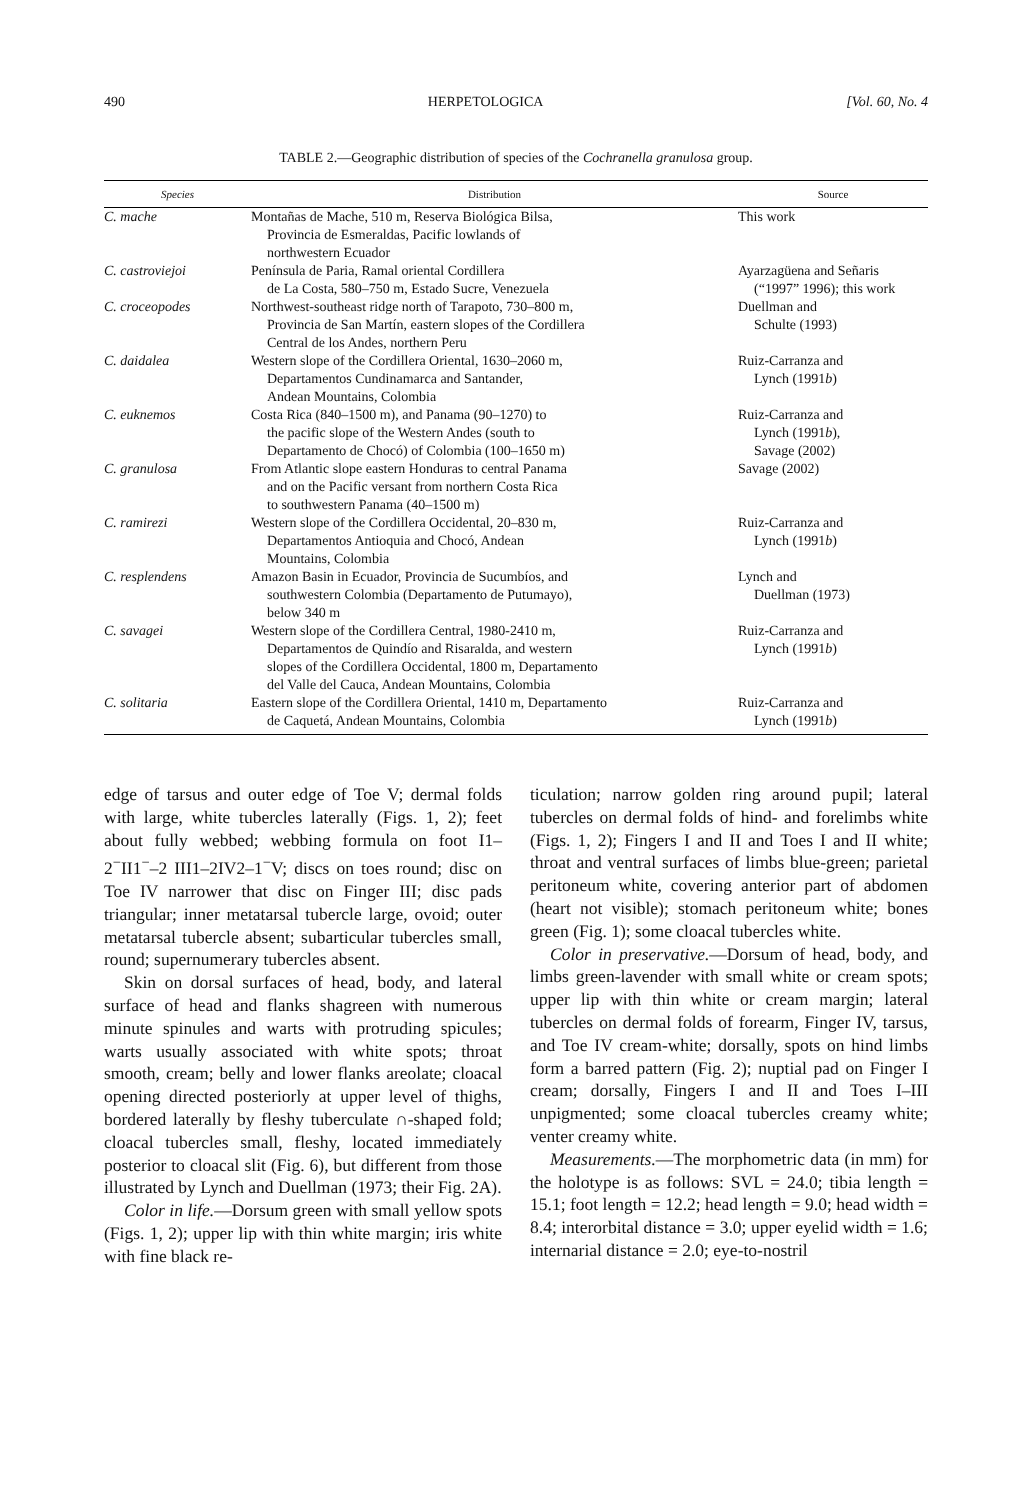490 HERPETOLOGICA [Vol. 60, No. 4
TABLE 2.—Geographic distribution of species of the Cochranella granulosa group.
| Species | Distribution | Source |
| --- | --- | --- |
| C. mache | Montañas de Mache, 510 m, Reserva Biológica Bilsa, Provincia de Esmeraldas, Pacific lowlands of northwestern Ecuador | This work |
| C. castroviejoi | Península de Paria, Ramal oriental Cordillera de La Costa, 580–750 m, Estado Sucre, Venezuela | Ayarzagüena and Señaris (“1997” 1996); this work |
| C. croceopodes | Northwest-southeast ridge north of Tarapoto, 730–800 m, Provincia de San Martín, eastern slopes of the Cordillera Central de los Andes, northern Peru | Duellman and Schulte (1993) |
| C. daidalea | Western slope of the Cordillera Oriental, 1630–2060 m, Departamentos Cundinamarca and Santander, Andean Mountains, Colombia | Ruiz-Carranza and Lynch (1991 b ) |
| C. euknemos | Costa Rica (840–1500 m), and Panama (90–1270) to the pacific slope of the Western Andes (south to Departamento de Chocó) of Colombia (100–1650 m) | Ruiz-Carranza and Lynch (1991 b ), Savage (2002) |
| C. granulosa | From Atlantic slope eastern Honduras to central Panama and on the Pacific versant from northern Costa Rica to southwestern Panama (40–1500 m) | Savage (2002) |
| C. ramirezi | Western slope of the Cordillera Occidental, 20–830 m, Departamentos Antioquia and Chocó, Andean Mountains, Colombia | Ruiz-Carranza and Lynch (1991 b ) |
| C. resplendens | Amazon Basin in Ecuador, Provincia de Sucumbíos, and southwestern Colombia (Departamento de Putumayo), below 340 m | Lynch and Duellman (1973) |
| C. savagei | Western slope of the Cordillera Central, 1980-2410 m, Departamentos de Quindío and Risaralda, and western slopes of the Cordillera Occidental, 1800 m, Departamento del Valle del Cauca, Andean Mountains, Colombia | Ruiz-Carranza and Lynch (1991 b ) |
| C. solitaria | Eastern slope of the Cordillera Oriental, 1410 m, Departamento de Caquetá, Andean Mountains, Colombia | Ruiz-Carranza and Lynch (1991 b ) |
edge of tarsus and outer edge of Toe V; dermal folds with large, white tubercles laterally (Figs. 1, 2); feet about fully webbed; webbing formula on foot I1–2<sup>−</sup>II1<sup>−</sup>–2 III1–2IV2–1<sup>−</sup>V; discs on toes round; disc on Toe IV narrower that disc on Finger III; disc pads triangular; inner metatarsal tubercle large, ovoid; outer metatarsal tubercle absent; subarticular tubercles small, round; supernumerary tubercles absent.
Skin on dorsal surfaces of head, body, and lateral surface of head and flanks shagreen with numerous minute spinules and warts with protruding spicules; warts usually associated with white spots; throat smooth, cream; belly and lower flanks areolate; cloacal opening directed posteriorly at upper level of thighs, bordered laterally by fleshy tuberculate ∩-shaped fold; cloacal tubercles small, fleshy, located immediately posterior to cloacal slit (Fig. 6), but different from those illustrated by Lynch and Duellman (1973; their Fig. 2A).
Color in life.—Dorsum green with small yellow spots (Figs. 1, 2); upper lip with thin white margin; iris white with fine black re-
ticulation; narrow golden ring around pupil; lateral tubercles on dermal folds of hind- and forelimbs white (Figs. 1, 2); Fingers I and II and Toes I and II white; throat and ventral surfaces of limbs blue-green; parietal peritoneum white, covering anterior part of abdomen (heart not visible); stomach peritoneum white; bones green (Fig. 1); some cloacal tubercles white.
Color in preservative.—Dorsum of head, body, and limbs green-lavender with small white or cream spots; upper lip with thin white or cream margin; lateral tubercles on dermal folds of forearm, Finger IV, tarsus, and Toe IV cream-white; dorsally, spots on hind limbs form a barred pattern (Fig. 2); nuptial pad on Finger I cream; dorsally, Fingers I and II and Toes I–III unpigmented; some cloacal tubercles creamy white; venter creamy white.
Measurements.—The morphometric data (in mm) for the holotype is as follows: SVL = 24.0; tibia length = 15.1; foot length = 12.2; head length = 9.0; head width = 8.4; interorbital distance = 3.0; upper eyelid width = 1.6; internarial distance = 2.0; eye-to-nostril